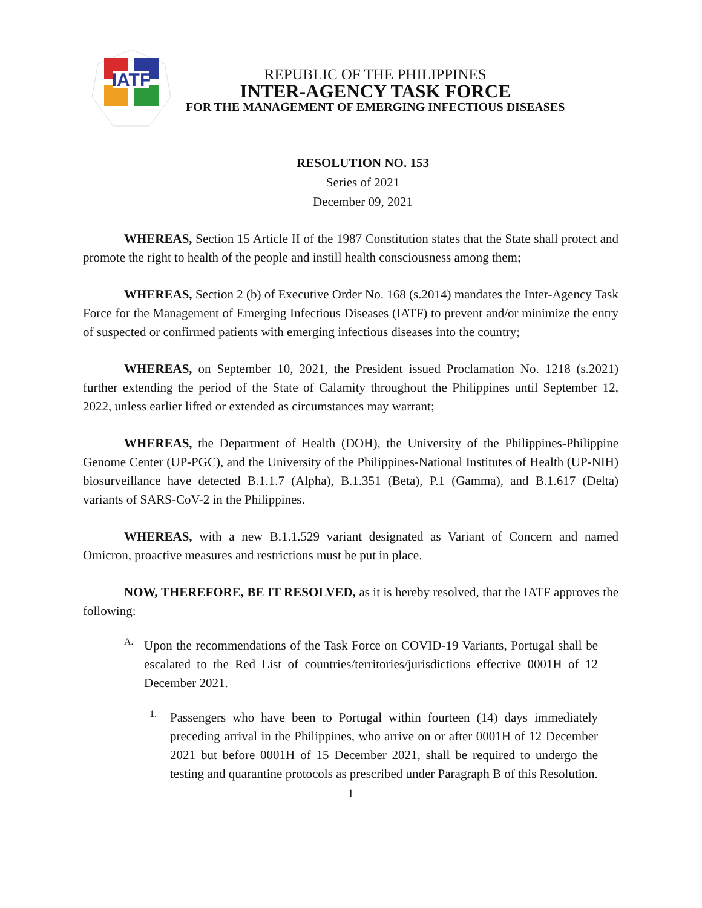IATF
REPUBLIC OF THE PHILIPPINES
INTER-AGENCY TASK FORCE
FOR THE MANAGEMENT OF EMERGING INFECTIOUS DISEASES
RESOLUTION NO. 153
Series of 2021
December 09, 2021
WHEREAS, Section 15 Article II of the 1987 Constitution states that the State shall protect and promote the right to health of the people and instill health consciousness among them;
WHEREAS, Section 2 (b) of Executive Order No. 168 (s.2014) mandates the Inter-Agency Task Force for the Management of Emerging Infectious Diseases (IATF) to prevent and/or minimize the entry of suspected or confirmed patients with emerging infectious diseases into the country;
WHEREAS, on September 10, 2021, the President issued Proclamation No. 1218 (s.2021) further extending the period of the State of Calamity throughout the Philippines until September 12, 2022, unless earlier lifted or extended as circumstances may warrant;
WHEREAS, the Department of Health (DOH), the University of the Philippines-Philippine Genome Center (UP-PGC), and the University of the Philippines-National Institutes of Health (UP-NIH) biosurveillance have detected B.1.1.7 (Alpha), B.1.351 (Beta), P.1 (Gamma), and B.1.617 (Delta) variants of SARS-CoV-2 in the Philippines.
WHEREAS, with a new B.1.1.529 variant designated as Variant of Concern and named Omicron, proactive measures and restrictions must be put in place.
NOW, THEREFORE, BE IT RESOLVED, as it is hereby resolved, that the IATF approves the following:
A.
Upon the recommendations of the Task Force on COVID-19 Variants, Portugal shall be escalated to the Red List of countries/territories/jurisdictions effective 0001H of 12 December 2021.
1.
Passengers who have been to Portugal within fourteen (14) days immediately preceding arrival in the Philippines, who arrive on or after 0001H of 12 December 2021 but before 0001H of 15 December 2021, shall be required to undergo the testing and quarantine protocols as prescribed under Paragraph B of this Resolution.
1